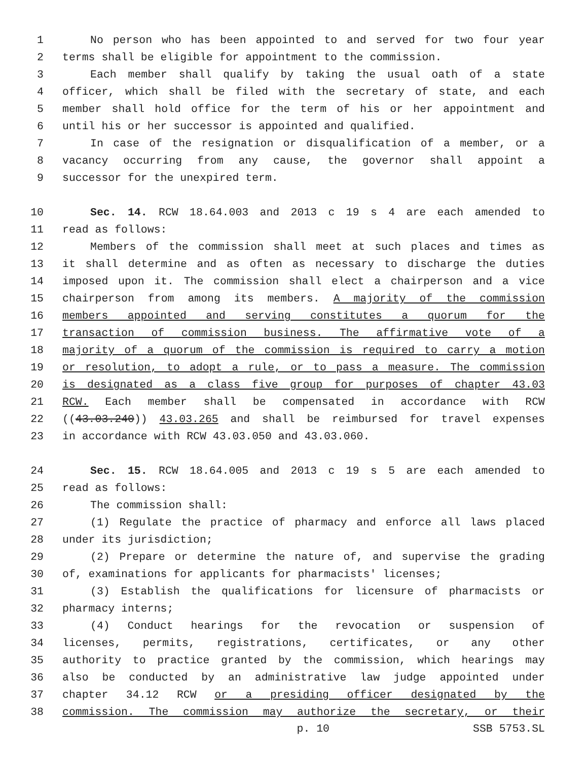1 No person who has been appointed to and served for two four year
2 terms shall be eligible for appointment to the commission.
3 Each member shall qualify by taking the usual oath of a state
4 officer, which shall be filed with the secretary of state, and each
5 member shall hold office for the term of his or her appointment and
6 until his or her successor is appointed and qualified.
7 In case of the resignation or disqualification of a member, or a
8 vacancy occurring from any cause, the governor shall appoint a
9 successor for the unexpired term.
10 Sec. 14. RCW 18.64.003 and 2013 c 19 s 4 are each amended to
11 read as follows:
12 Members of the commission shall meet at such places and times as
13 it shall determine and as often as necessary to discharge the duties
14 imposed upon it. The commission shall elect a chairperson and a vice
15 chairperson from among its members. A majority of the commission
16 members appointed and serving constitutes a quorum for the
17 transaction of commission business. The affirmative vote of a
18 majority of a quorum of the commission is required to carry a motion
19 or resolution, to adopt a rule, or to pass a measure. The commission
20 is designated as a class five group for purposes of chapter 43.03
21 RCW. Each member shall be compensated in accordance with RCW
22 ((43.03.240)) 43.03.265 and shall be reimbursed for travel expenses
23 in accordance with RCW 43.03.050 and 43.03.060.
24 Sec. 15. RCW 18.64.005 and 2013 c 19 s 5 are each amended to
25 read as follows:
26 The commission shall:
27 (1) Regulate the practice of pharmacy and enforce all laws placed
28 under its jurisdiction;
29 (2) Prepare or determine the nature of, and supervise the grading
30 of, examinations for applicants for pharmacists' licenses;
31 (3) Establish the qualifications for licensure of pharmacists or
32 pharmacy interns;
33 (4) Conduct hearings for the revocation or suspension of
34 licenses, permits, registrations, certificates, or any other
35 authority to practice granted by the commission, which hearings may
36 also be conducted by an administrative law judge appointed under
37 chapter 34.12 RCW or a presiding officer designated by the
38 commission. The commission may authorize the secretary, or their
p. 10 SSB 5753.SL